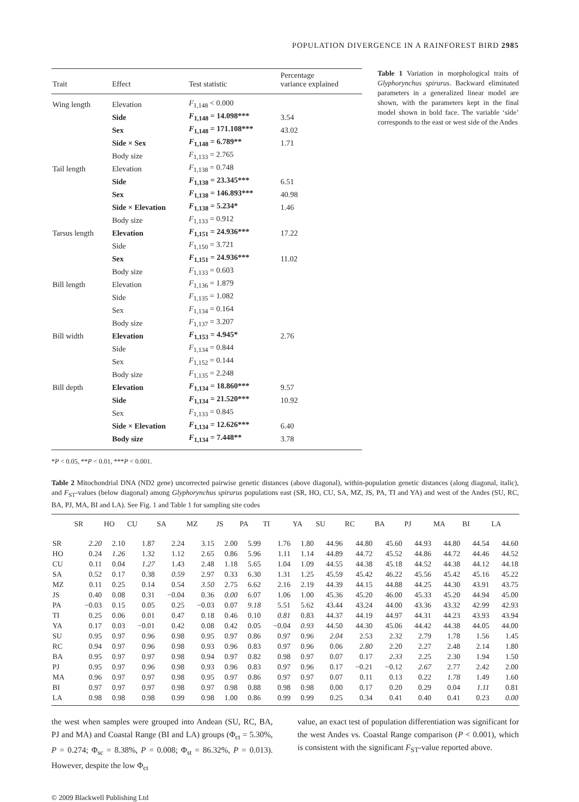POPULATION DIVERGENCE IN A RAINFOREST BIRD 2985
| Trait | Effect | Test statistic | Percentage variance explained |
| --- | --- | --- | --- |
| Wing length | Elevation | F<sub>1,148</sub> < 0.000 | |
| | Side | F<sub>1,148</sub> = 14.098*** | 3.54 |
| | Sex | F<sub>1,148</sub> = 171.108*** | 43.02 |
| | Side × Sex | F<sub>1,148</sub> = 6.789** | 1.71 |
| | Body size | F<sub>1,133</sub> = 2.765 | |
| Tail length | Elevation | F<sub>1,138</sub> = 0.748 | |
| | Side | F<sub>1,138</sub> = 23.345*** | 6.51 |
| | Sex | F<sub>1,138</sub> = 146.893*** | 40.98 |
| | Side × Elevation | F<sub>1,138</sub> = 5.234* | 1.46 |
| | Body size | F<sub>1,133</sub> = 0.912 | |
| Tarsus length | Elevation | F<sub>1,151</sub> = 24.936*** | 17.22 |
| | Side | F<sub>1,150</sub> = 3.721 | |
| | Sex | F<sub>1,151</sub> = 24.936*** | 11.02 |
| | Body size | F<sub>1,133</sub> = 0.603 | |
| Bill length | Elevation | F<sub>1,136</sub> = 1.879 | |
| | Side | F<sub>1,135</sub> = 1.082 | |
| | Sex | F<sub>1,134</sub> = 0.164 | |
| | Body size | F<sub>1,137</sub> = 3.207 | |
| Bill width | Elevation | F<sub>1,153</sub> = 4.945* | 2.76 |
| | Side | F<sub>1,134</sub> = 0.844 | |
| | Sex | F<sub>1,152</sub> = 0.144 | |
| | Body size | F<sub>1,135</sub> = 2.248 | |
| Bill depth | Elevation | F<sub>1,134</sub> = 18.860*** | 9.57 |
| | Side | F<sub>1,134</sub> = 21.520*** | 10.92 |
| | Sex | F<sub>1,133</sub> = 0.845 | |
| | Side × Elevation | F<sub>1,134</sub> = 12.626*** | 6.40 |
| | Body size | F<sub>1,134</sub> = 7.448** | 3.78 |
Table 1 Variation in morphological traits of Glyphorynchus spirurus. Backward eliminated parameters in a generalized linear model are shown, with the parameters kept in the final model shown in bold face. The variable ‘side’ corresponds to the east or west side of the Andes
*P < 0.05, **P < 0.01, ***P < 0.001.
Table 2 Mitochondrial DNA (ND2 gene) uncorrected pairwise genetic distances (above diagonal), within-population genetic distances (along diagonal, italic), and F<sub>ST</sub>-values (below diagonal) among Glyphorynchus spirurus populations east (SR, HO, CU, SA, MZ, JS, PA, TI and YA) and west of the Andes (SU, RC, BA, PJ, MA, BI and LA). See Fig. 1 and Table 1 for sampling site codes
| | SR | HO | CU | SA | MZ | JS | PA | TI | YA | SU | RC | BA | PJ | MA | BI | LA |
| --- | --- | --- | --- | --- | --- | --- | --- | --- | --- | --- | --- | --- | --- | --- | --- | --- |
| SR | 2.20 | 2.10 | 1.87 | 2.24 | 3.15 | 2.00 | 5.99 | 1.76 | 1.80 | 44.96 | 44.80 | 45.60 | 44.93 | 44.80 | 44.54 | 44.60 |
| HO | 0.24 | 1.26 | 1.32 | 1.12 | 2.65 | 0.86 | 5.96 | 1.11 | 1.14 | 44.89 | 44.72 | 45.52 | 44.86 | 44.72 | 44.46 | 44.52 |
| CU | 0.11 | 0.04 | 1.27 | 1.43 | 2.48 | 1.18 | 5.65 | 1.04 | 1.09 | 44.55 | 44.38 | 45.18 | 44.52 | 44.38 | 44.12 | 44.18 |
| SA | 0.52 | 0.17 | 0.38 | 0.59 | 2.97 | 0.33 | 6.30 | 1.31 | 1.25 | 45.59 | 45.42 | 46.22 | 45.56 | 45.42 | 45.16 | 45.22 |
| MZ | 0.11 | 0.25 | 0.14 | 0.54 | 3.50 | 2.75 | 6.62 | 2.16 | 2.19 | 44.39 | 44.15 | 44.88 | 44.25 | 44.30 | 43.91 | 43.75 |
| JS | 0.40 | 0.08 | 0.31 | −0.04 | 0.36 | 0.00 | 6.07 | 1.06 | 1.00 | 45.36 | 45.20 | 46.00 | 45.33 | 45.20 | 44.94 | 45.00 |
| PA | −0.03 | 0.15 | 0.05 | 0.25 | −0.03 | 0.07 | 9.18 | 5.51 | 5.62 | 43.44 | 43.24 | 44.00 | 43.36 | 43.32 | 42.99 | 42.93 |
| TI | 0.25 | 0.06 | 0.01 | 0.47 | 0.18 | 0.46 | 0.10 | 0.81 | 0.83 | 44.37 | 44.19 | 44.97 | 44.31 | 44.23 | 43.93 | 43.94 |
| YA | 0.17 | 0.03 | −0.01 | 0.42 | 0.08 | 0.42 | 0.05 | −0.04 | 0.93 | 44.50 | 44.30 | 45.06 | 44.42 | 44.38 | 44.05 | 44.00 |
| SU | 0.95 | 0.97 | 0.96 | 0.98 | 0.95 | 0.97 | 0.86 | 0.97 | 0.96 | 2.04 | 2.53 | 2.32 | 2.79 | 1.78 | 1.56 | 1.45 |
| RC | 0.94 | 0.97 | 0.96 | 0.98 | 0.93 | 0.96 | 0.83 | 0.97 | 0.96 | 0.06 | 2.80 | 2.20 | 2.27 | 2.48 | 2.14 | 1.80 |
| BA | 0.95 | 0.97 | 0.97 | 0.98 | 0.94 | 0.97 | 0.82 | 0.98 | 0.97 | 0.07 | 0.17 | 2.33 | 2.25 | 2.30 | 1.94 | 1.50 |
| PJ | 0.95 | 0.97 | 0.96 | 0.98 | 0.93 | 0.96 | 0.83 | 0.97 | 0.96 | 0.17 | −0.21 | −0.12 | 2.67 | 2.77 | 2.42 | 2.00 |
| MA | 0.96 | 0.97 | 0.97 | 0.98 | 0.95 | 0.97 | 0.86 | 0.97 | 0.97 | 0.07 | 0.11 | 0.13 | 0.22 | 1.78 | 1.49 | 1.60 |
| BI | 0.97 | 0.97 | 0.97 | 0.98 | 0.97 | 0.98 | 0.88 | 0.98 | 0.98 | 0.00 | 0.17 | 0.20 | 0.29 | 0.04 | 1.11 | 0.81 |
| LA | 0.98 | 0.98 | 0.98 | 0.99 | 0.98 | 1.00 | 0.86 | 0.99 | 0.99 | 0.25 | 0.34 | 0.41 | 0.40 | 0.41 | 0.23 | 0.00 |
the west when samples were grouped into Andean (SU, RC, BA, PJ and MA) and Coastal Range (BI and LA) groups (Φ<sub>ct</sub> = 5.30%, P = 0.274; Φ<sub>sc</sub> = 8.38%, P = 0.008; Φ<sub>st</sub> = 86.32%, P = 0.013). However, despite the low Φ<sub>ct</sub>
value, an exact test of population differentiation was significant for the west Andes vs. Coastal Range comparison (P < 0.001), which is consistent with the significant F<sub>ST</sub>-value reported above.
© 2009 Blackwell Publishing Ltd